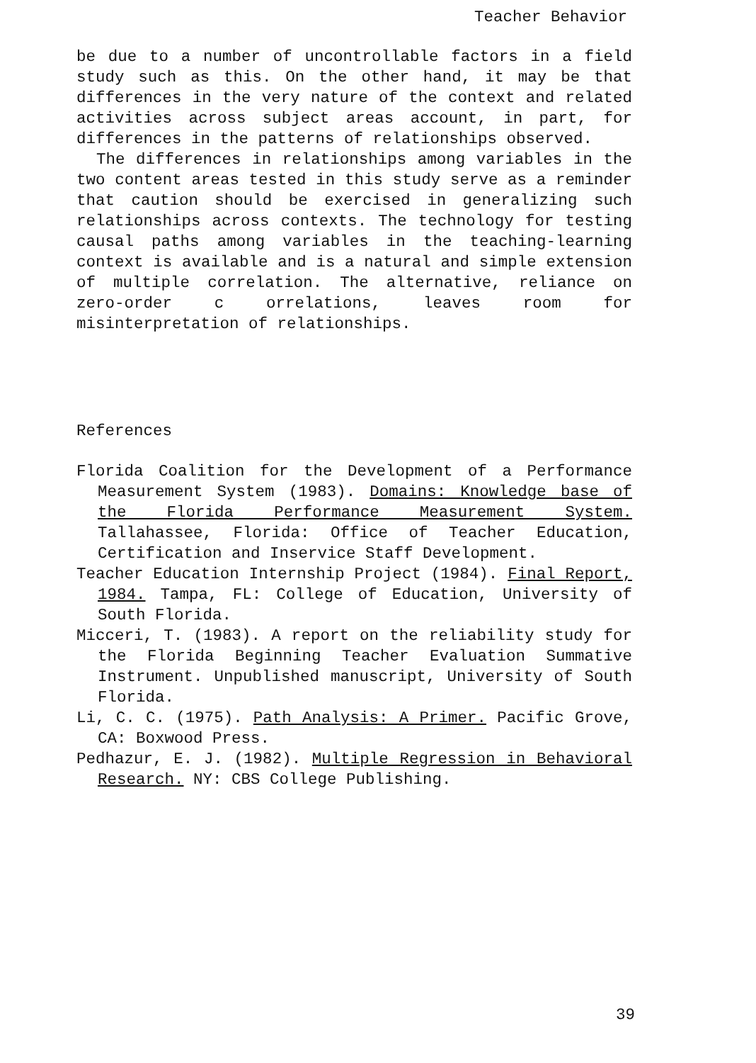Teacher Behavior
be due to a number of uncontrollable factors in a field study such as this. On the other hand, it may be that differences in the very nature of the context and related activities across subject areas account, in part, for differences in the patterns of relationships observed.
The differences in relationships among variables in the two content areas tested in this study serve as a reminder that caution should be exercised in generalizing such relationships across contexts. The technology for testing causal paths among variables in the teaching-learning context is available and is a natural and simple extension of multiple correlation. The alternative, reliance on zero-order c orrelations, leaves room for misinterpretation of relationships.
References
Florida Coalition for the Development of a Performance Measurement System (1983). Domains: Knowledge base of the Florida Performance Measurement System. Tallahassee, Florida: Office of Teacher Education, Certification and Inservice Staff Development.
Teacher Education Internship Project (1984). Final Report, 1984. Tampa, FL: College of Education, University of South Florida.
Micceri, T. (1983). A report on the reliability study for the Florida Beginning Teacher Evaluation Summative Instrument. Unpublished manuscript, University of South Florida.
Li, C. C. (1975). Path Analysis: A Primer. Pacific Grove, CA: Boxwood Press.
Pedhazur, E. J. (1982). Multiple Regression in Behavioral Research. NY: CBS College Publishing.
39